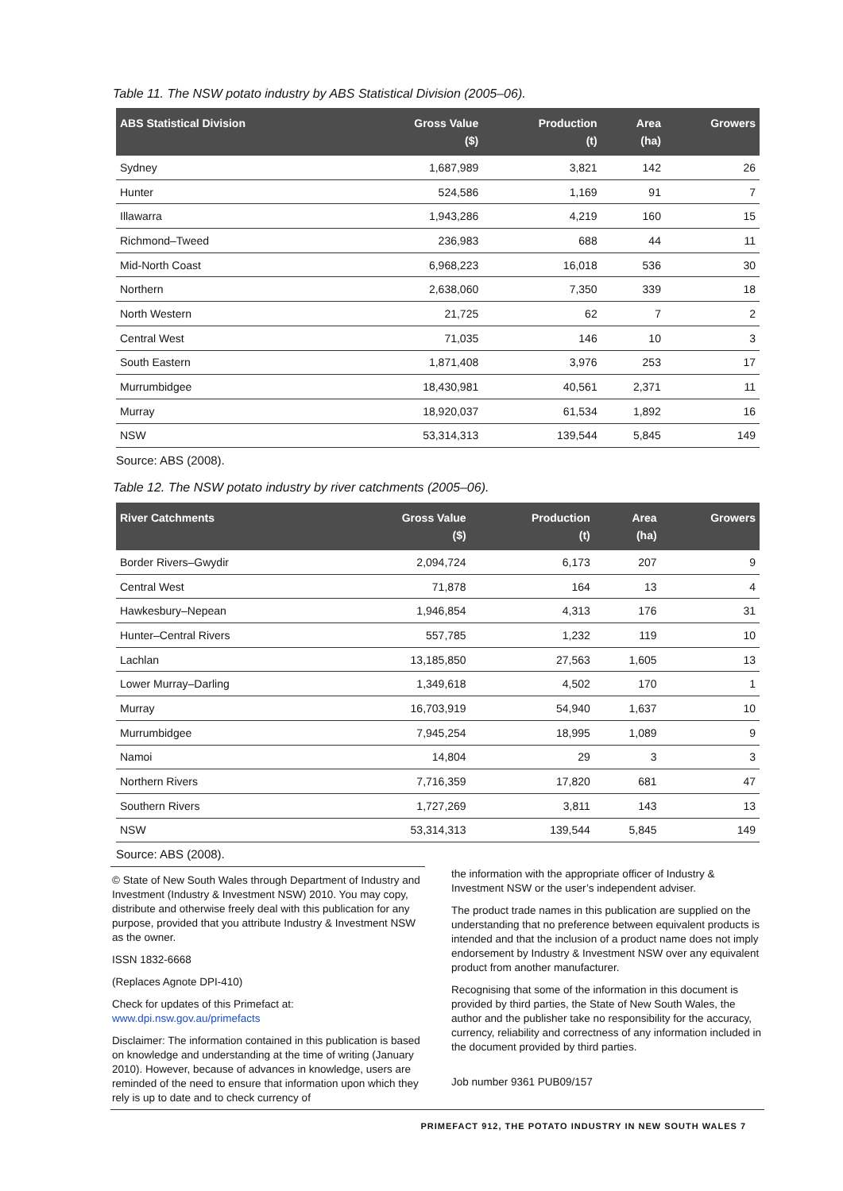Table 11. The NSW potato industry by ABS Statistical Division (2005–06).
| ABS Statistical Division | Gross Value ($) | Production (t) | Area (ha) | Growers |
| --- | --- | --- | --- | --- |
| Sydney | 1,687,989 | 3,821 | 142 | 26 |
| Hunter | 524,586 | 1,169 | 91 | 7 |
| Illawarra | 1,943,286 | 4,219 | 160 | 15 |
| Richmond–Tweed | 236,983 | 688 | 44 | 11 |
| Mid-North Coast | 6,968,223 | 16,018 | 536 | 30 |
| Northern | 2,638,060 | 7,350 | 339 | 18 |
| North Western | 21,725 | 62 | 7 | 2 |
| Central West | 71,035 | 146 | 10 | 3 |
| South Eastern | 1,871,408 | 3,976 | 253 | 17 |
| Murrumbidgee | 18,430,981 | 40,561 | 2,371 | 11 |
| Murray | 18,920,037 | 61,534 | 1,892 | 16 |
| NSW | 53,314,313 | 139,544 | 5,845 | 149 |
Source: ABS (2008).
Table 12. The NSW potato industry by river catchments (2005–06).
| River Catchments | Gross Value ($) | Production (t) | Area (ha) | Growers |
| --- | --- | --- | --- | --- |
| Border Rivers–Gwydir | 2,094,724 | 6,173 | 207 | 9 |
| Central West | 71,878 | 164 | 13 | 4 |
| Hawkesbury–Nepean | 1,946,854 | 4,313 | 176 | 31 |
| Hunter–Central Rivers | 557,785 | 1,232 | 119 | 10 |
| Lachlan | 13,185,850 | 27,563 | 1,605 | 13 |
| Lower Murray–Darling | 1,349,618 | 4,502 | 170 | 1 |
| Murray | 16,703,919 | 54,940 | 1,637 | 10 |
| Murrumbidgee | 7,945,254 | 18,995 | 1,089 | 9 |
| Namoi | 14,804 | 29 | 3 | 3 |
| Northern Rivers | 7,716,359 | 17,820 | 681 | 47 |
| Southern Rivers | 1,727,269 | 3,811 | 143 | 13 |
| NSW | 53,314,313 | 139,544 | 5,845 | 149 |
Source: ABS (2008).
© State of New South Wales through Department of Industry and Investment (Industry & Investment NSW) 2010. You may copy, distribute and otherwise freely deal with this publication for any purpose, provided that you attribute Industry & Investment NSW as the owner.
ISSN 1832-6668
(Replaces Agnote DPI-410)
Check for updates of this Primefact at:
www.dpi.nsw.gov.au/primefacts
Disclaimer: The information contained in this publication is based on knowledge and understanding at the time of writing (January 2010). However, because of advances in knowledge, users are reminded of the need to ensure that information upon which they rely is up to date and to check currency of
the information with the appropriate officer of Industry & Investment NSW or the user’s independent adviser.
The product trade names in this publication are supplied on the understanding that no preference between equivalent products is intended and that the inclusion of a product name does not imply endorsement by Industry & Investment NSW over any equivalent product from another manufacturer.
Recognising that some of the information in this document is provided by third parties, the State of New South Wales, the author and the publisher take no responsibility for the accuracy, currency, reliability and correctness of any information included in the document provided by third parties.
Job number 9361 PUB09/157
PRIMEFACT 912, THE POTATO INDUSTRY IN NEW SOUTH WALES 7